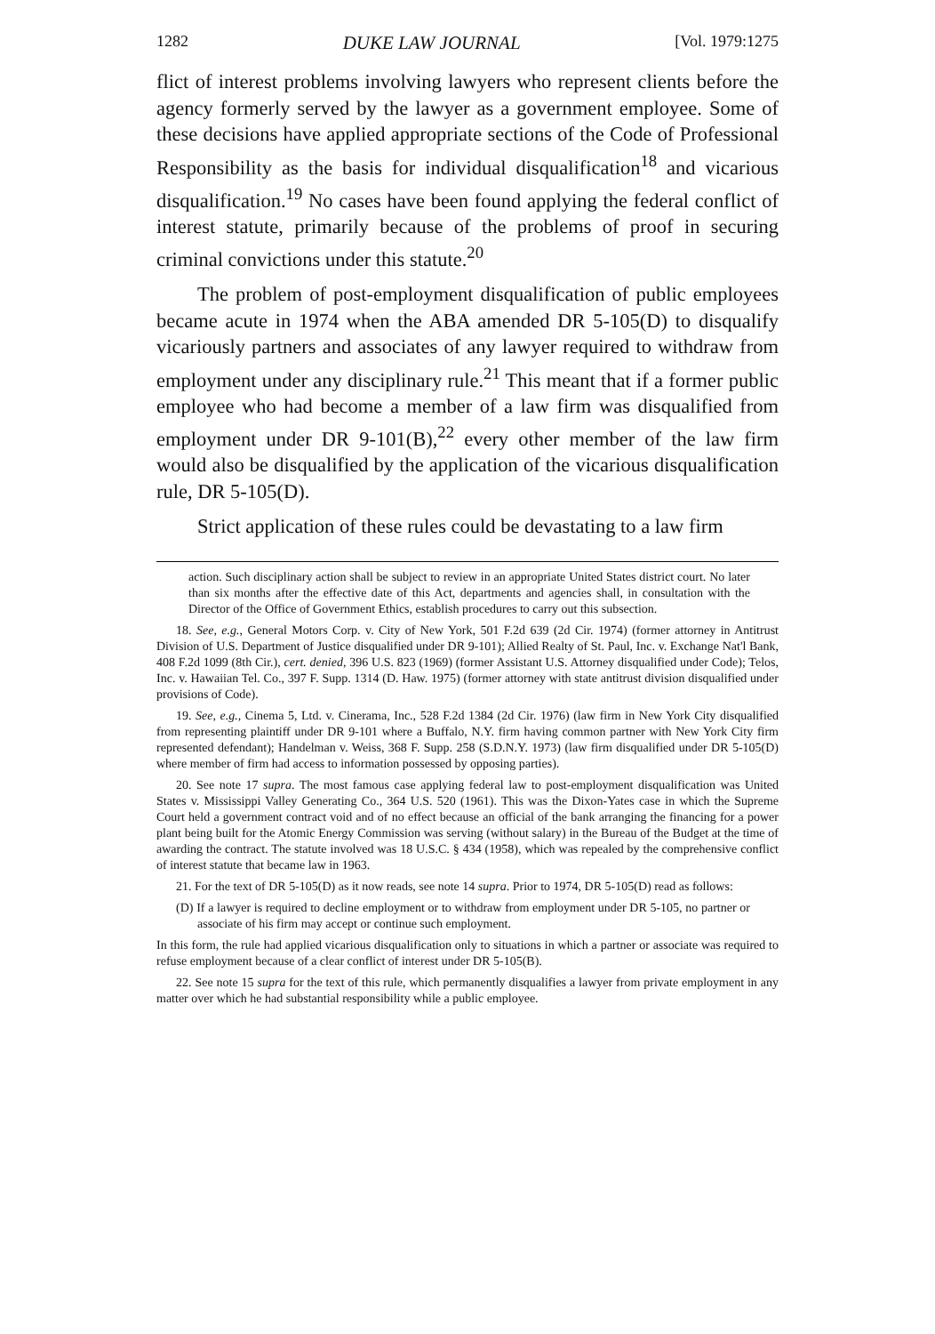1282 DUKE LAW JOURNAL [Vol. 1979:1275
flict of interest problems involving lawyers who represent clients before the agency formerly served by the lawyer as a government employee. Some of these decisions have applied appropriate sections of the Code of Professional Responsibility as the basis for individual disqualification<sup>18</sup> and vicarious disqualification.<sup>19</sup> No cases have been found applying the federal conflict of interest statute, primarily because of the problems of proof in securing criminal convictions under this statute.<sup>20</sup>
The problem of post-employment disqualification of public employees became acute in 1974 when the ABA amended DR 5-105(D) to disqualify vicariously partners and associates of any lawyer required to withdraw from employment under any disciplinary rule.<sup>21</sup> This meant that if a former public employee who had become a member of a law firm was disqualified from employment under DR 9-101(B),<sup>22</sup> every other member of the law firm would also be disqualified by the application of the vicarious disqualification rule, DR 5-105(D).
Strict application of these rules could be devastating to a law firm
action. Such disciplinary action shall be subject to review in an appropriate United States district court. No later than six months after the effective date of this Act, departments and agencies shall, in consultation with the Director of the Office of Government Ethics, establish procedures to carry out this subsection.
18. See, e.g., General Motors Corp. v. City of New York, 501 F.2d 639 (2d Cir. 1974) (former attorney in Antitrust Division of U.S. Department of Justice disqualified under DR 9-101); Allied Realty of St. Paul, Inc. v. Exchange Nat'l Bank, 408 F.2d 1099 (8th Cir.), cert. denied, 396 U.S. 823 (1969) (former Assistant U.S. Attorney disqualified under Code); Telos, Inc. v. Hawaiian Tel. Co., 397 F. Supp. 1314 (D. Haw. 1975) (former attorney with state antitrust division disqualified under provisions of Code).
19. See, e.g., Cinema 5, Ltd. v. Cinerama, Inc., 528 F.2d 1384 (2d Cir. 1976) (law firm in New York City disqualified from representing plaintiff under DR 9-101 where a Buffalo, N.Y. firm having common partner with New York City firm represented defendant); Handelman v. Weiss, 368 F. Supp. 258 (S.D.N.Y. 1973) (law firm disqualified under DR 5-105(D) where member of firm had access to information possessed by opposing parties).
20. See note 17 supra. The most famous case applying federal law to post-employment disqualification was United States v. Mississippi Valley Generating Co., 364 U.S. 520 (1961). This was the Dixon-Yates case in which the Supreme Court held a government contract void and of no effect because an official of the bank arranging the financing for a power plant being built for the Atomic Energy Commission was serving (without salary) in the Bureau of the Budget at the time of awarding the contract. The statute involved was 18 U.S.C. § 434 (1958), which was repealed by the comprehensive conflict of interest statute that became law in 1963.
21. For the text of DR 5-105(D) as it now reads, see note 14 supra. Prior to 1974, DR 5-105(D) read as follows:
(D) If a lawyer is required to decline employment or to withdraw from employment under DR 5-105, no partner or associate of his firm may accept or continue such employment.
In this form, the rule had applied vicarious disqualification only to situations in which a partner or associate was required to refuse employment because of a clear conflict of interest under DR 5-105(B).
22. See note 15 supra for the text of this rule, which permanently disqualifies a lawyer from private employment in any matter over which he had substantial responsibility while a public employee.